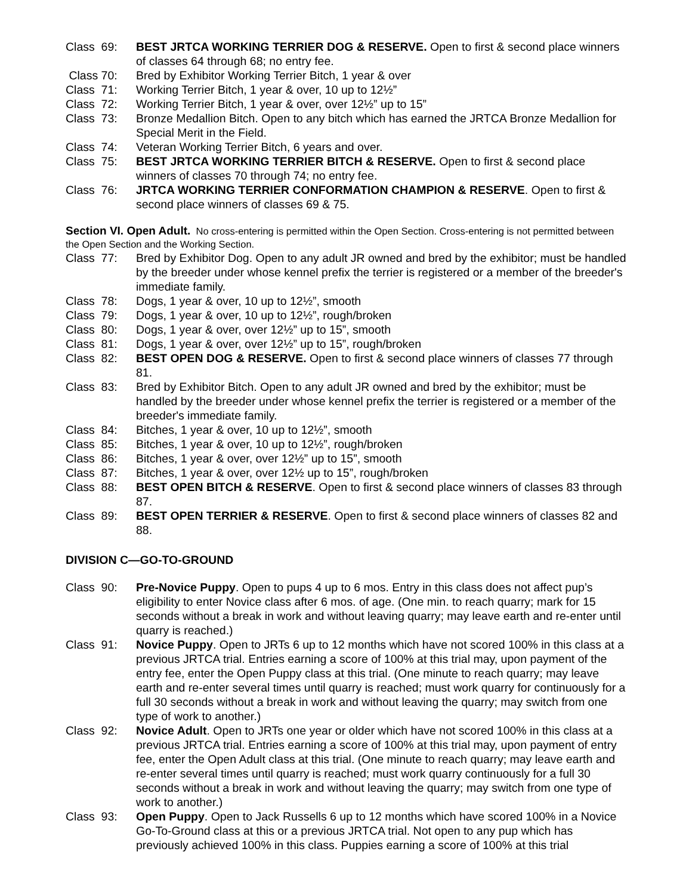Class 69:
BEST JRTCA WORKING TERRIER DOG & RESERVE. Open to first & second place winners of classes 64 through 68; no entry fee.
Class 70:
Bred by Exhibitor Working Terrier Bitch, 1 year & over
Class 71:
Working Terrier Bitch, 1 year & over, 10 up to 12½”
Class 72:
Working Terrier Bitch, 1 year & over, over 12½” up to 15”
Class 73:
Bronze Medallion Bitch. Open to any bitch which has earned the JRTCA Bronze Medallion for Special Merit in the Field.
Class 74:
Veteran Working Terrier Bitch, 6 years and over.
Class 75:
BEST JRTCA WORKING TERRIER BITCH & RESERVE. Open to first & second place winners of classes 70 through 74; no entry fee.
Class 76:
JRTCA WORKING TERRIER CONFORMATION CHAMPION & RESERVE. Open to first & second place winners of classes 69 & 75.
Section VI. Open Adult. No cross-entering is permitted within the Open Section. Cross-entering is not permitted between the Open Section and the Working Section.
Class 77:
Bred by Exhibitor Dog. Open to any adult JR owned and bred by the exhibitor; must be handled by the breeder under whose kennel prefix the terrier is registered or a member of the breeder's immediate family.
Class 78:
Dogs, 1 year & over, 10 up to 12½”, smooth
Class 79:
Dogs, 1 year & over, 10 up to 12½”, rough/broken
Class 80:
Dogs, 1 year & over, over 12½” up to 15”, smooth
Class 81:
Dogs, 1 year & over, over 12½” up to 15”, rough/broken
Class 82:
BEST OPEN DOG & RESERVE. Open to first & second place winners of classes 77 through 81.
Class 83:
Bred by Exhibitor Bitch. Open to any adult JR owned and bred by the exhibitor; must be handled by the breeder under whose kennel prefix the terrier is registered or a member of the breeder's immediate family.
Class 84:
Bitches, 1 year & over, 10 up to 12½”, smooth
Class 85:
Bitches, 1 year & over, 10 up to 12½”, rough/broken
Class 86:
Bitches, 1 year & over, over 12½” up to 15”, smooth
Class 87:
Bitches, 1 year & over, over 12½ up to 15”, rough/broken
Class 88:
BEST OPEN BITCH & RESERVE. Open to first & second place winners of classes 83 through 87.
Class 89:
BEST OPEN TERRIER & RESERVE. Open to first & second place winners of classes 82 and 88.
DIVISION C—GO-TO-GROUND
Class 90:
Pre-Novice Puppy. Open to pups 4 up to 6 mos. Entry in this class does not affect pup’s eligibility to enter Novice class after 6 mos. of age. (One min. to reach quarry; mark for 15 seconds without a break in work and without leaving quarry; may leave earth and re-enter until quarry is reached.)
Class 91:
Novice Puppy. Open to JRTs 6 up to 12 months which have not scored 100% in this class at a previous JRTCA trial. Entries earning a score of 100% at this trial may, upon payment of the entry fee, enter the Open Puppy class at this trial. (One minute to reach quarry; may leave earth and re-enter several times until quarry is reached; must work quarry for continuously for a full 30 seconds without a break in work and without leaving the quarry; may switch from one type of work to another.)
Class 92:
Novice Adult. Open to JRTs one year or older which have not scored 100% in this class at a previous JRTCA trial. Entries earning a score of 100% at this trial may, upon payment of entry fee, enter the Open Adult class at this trial. (One minute to reach quarry; may leave earth and re-enter several times until quarry is reached; must work quarry continuously for a full 30 seconds without a break in work and without leaving the quarry; may switch from one type of work to another.)
Class 93:
Open Puppy. Open to Jack Russells 6 up to 12 months which have scored 100% in a Novice Go-To-Ground class at this or a previous JRTCA trial. Not open to any pup which has previously achieved 100% in this class. Puppies earning a score of 100% at this trial